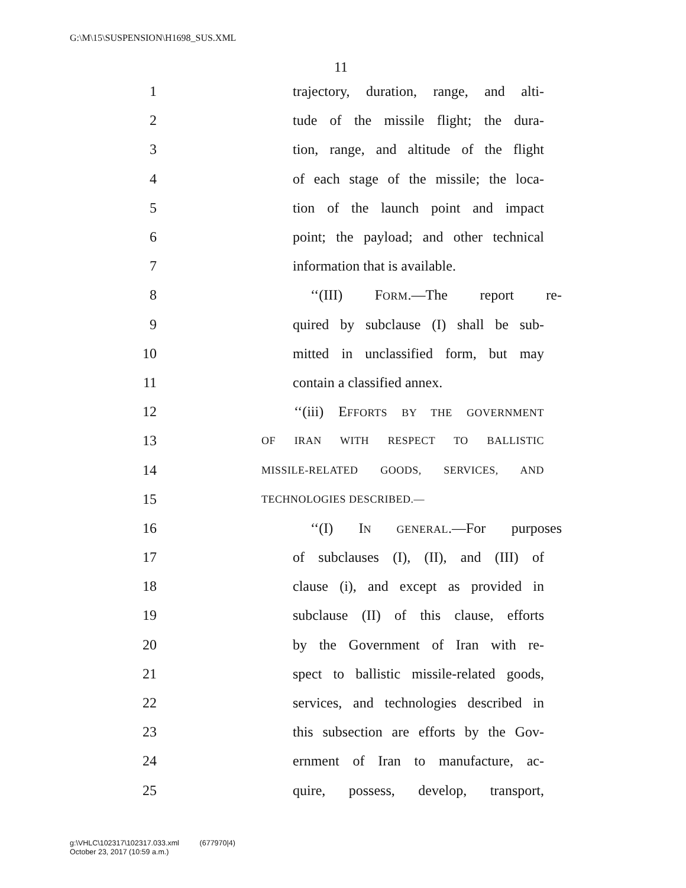G:\M\15\SUSPENSION\H1698_SUS.XML
11
1 trajectory, duration, range, and alti-
2 tude of the missile flight; the dura-
3 tion, range, and altitude of the flight
4 of each stage of the missile; the loca-
5 tion of the launch point and impact
6 point; the payload; and other technical
7 information that is available.
8 ‘‘(III) FORM.—The report re-
9 quired by subclause (I) shall be sub-
10 mitted in unclassified form, but may
11 contain a classified annex.
12 ‘‘(iii) EFFORTS BY THE GOVERNMENT
13 OF IRAN WITH RESPECT TO BALLISTIC
14 MISSILE-RELATED GOODS, SERVICES, AND
15 TECHNOLOGIES DESCRIBED.—
16 ‘‘(I) IN GENERAL.—For purposes
17 of subclauses (I), (II), and (III) of
18 clause (i), and except as provided in
19 subclause (II) of this clause, efforts
20 by the Government of Iran with re-
21 spect to ballistic missile-related goods,
22 services, and technologies described in
23 this subsection are efforts by the Gov-
24 ernment of Iran to manufacture, ac-
25 quire, possess, develop, transport,
g:\VHLC\102317\102317.033.xml (677970|4)
October 23, 2017 (10:59 a.m.)